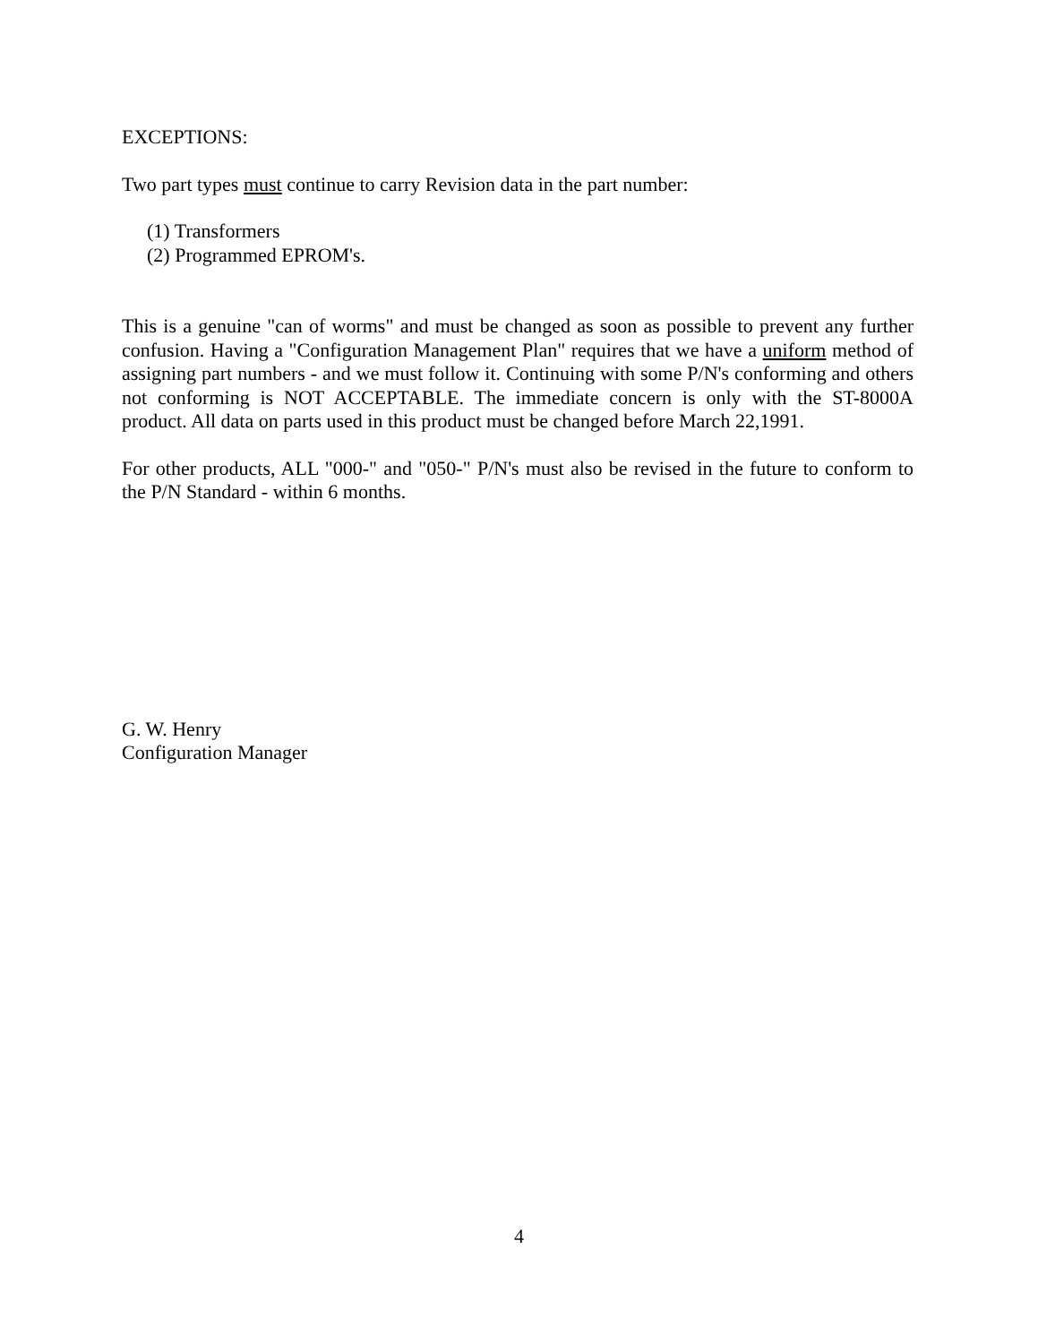EXCEPTIONS:
Two part types must continue to carry Revision data in the part number:
(1) Transformers
(2) Programmed EPROM's.
This is a genuine "can of worms" and must be changed as soon as possible to prevent any further confusion. Having a "Configuration Management Plan" requires that we have a uniform method of assigning part numbers - and we must follow it. Continuing with some P/N's conforming and others not conforming is NOT ACCEPTABLE. The immediate concern is only with the ST-8000A product. All data on parts used in this product must be changed before March 22,1991.
For other products, ALL "000-" and "050-" P/N's must also be revised in the future to conform to the P/N Standard - within 6 months.
G. W. Henry
Configuration Manager
4